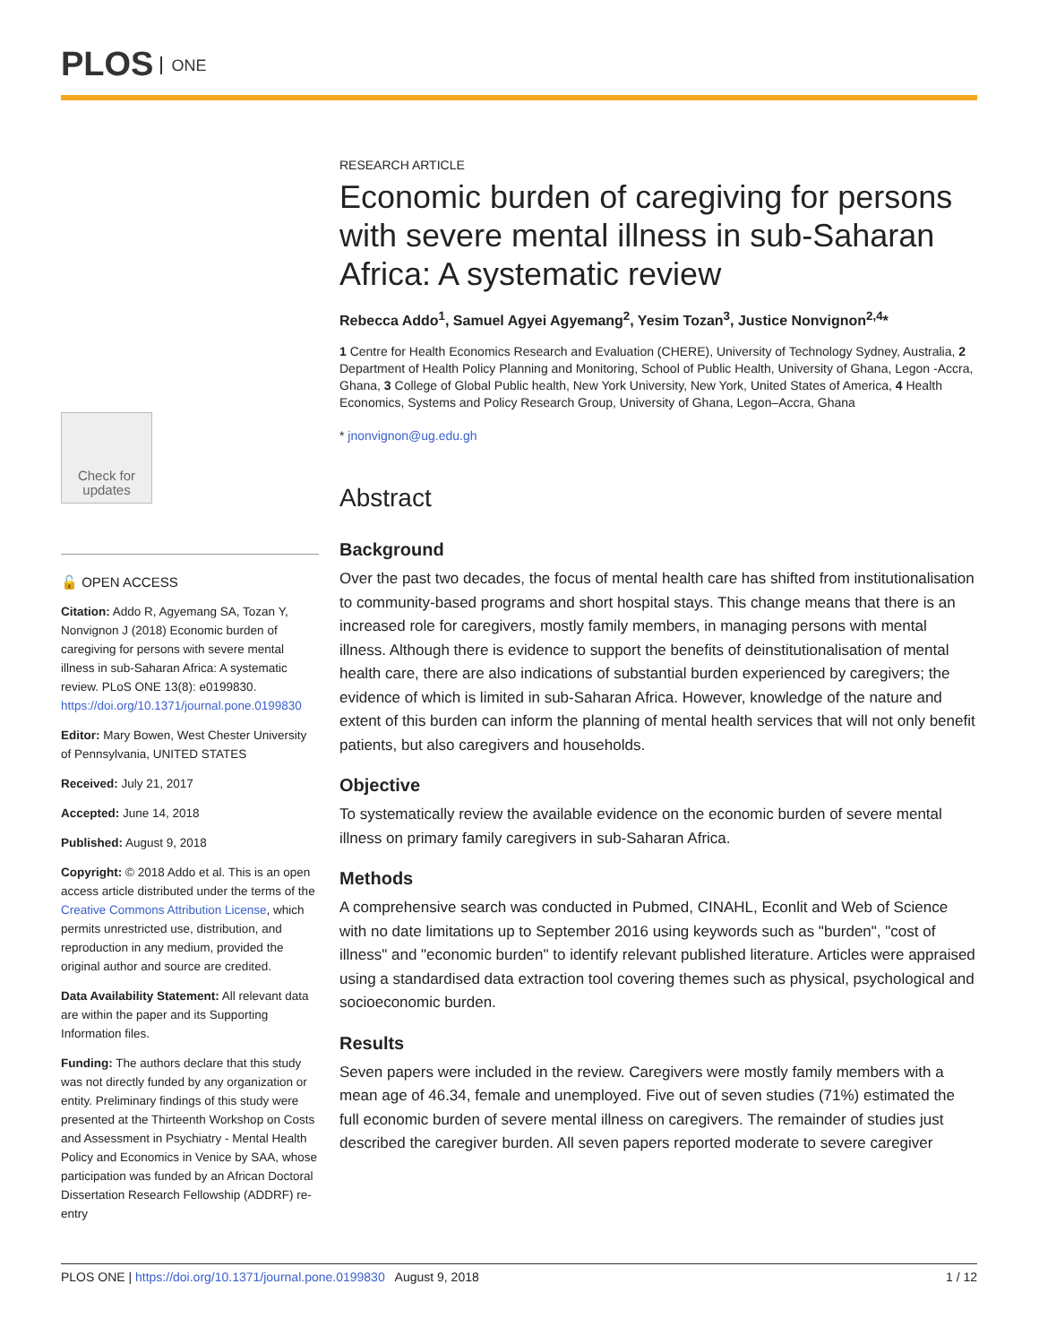PLOS ONE
Check for updates
🔓 OPEN ACCESS
Citation: Addo R, Agyemang SA, Tozan Y, Nonvignon J (2018) Economic burden of caregiving for persons with severe mental illness in sub-Saharan Africa: A systematic review. PLoS ONE 13(8): e0199830. https://doi.org/10.1371/journal.pone.0199830
Editor: Mary Bowen, West Chester University of Pennsylvania, UNITED STATES
Received: July 21, 2017
Accepted: June 14, 2018
Published: August 9, 2018
Copyright: © 2018 Addo et al. This is an open access article distributed under the terms of the Creative Commons Attribution License, which permits unrestricted use, distribution, and reproduction in any medium, provided the original author and source are credited.
Data Availability Statement: All relevant data are within the paper and its Supporting Information files.
Funding: The authors declare that this study was not directly funded by any organization or entity. Preliminary findings of this study were presented at the Thirteenth Workshop on Costs and Assessment in Psychiatry - Mental Health Policy and Economics in Venice by SAA, whose participation was funded by an African Doctoral Dissertation Research Fellowship (ADDRF) re-entry
RESEARCH ARTICLE
Economic burden of caregiving for persons with severe mental illness in sub-Saharan Africa: A systematic review
Rebecca Addo<sup>1</sup>, Samuel Agyei Agyemang<sup>2</sup>, Yesim Tozan<sup>3</sup>, Justice Nonvignon<sup>2,4</sup>*
1 Centre for Health Economics Research and Evaluation (CHERE), University of Technology Sydney, Australia, 2 Department of Health Policy Planning and Monitoring, School of Public Health, University of Ghana, Legon -Accra, Ghana, 3 College of Global Public health, New York University, New York, United States of America, 4 Health Economics, Systems and Policy Research Group, University of Ghana, Legon–Accra, Ghana
* jnonvignon@ug.edu.gh
Abstract
Background
Over the past two decades, the focus of mental health care has shifted from institutionalisation to community-based programs and short hospital stays. This change means that there is an increased role for caregivers, mostly family members, in managing persons with mental illness. Although there is evidence to support the benefits of deinstitutionalisation of mental health care, there are also indications of substantial burden experienced by caregivers; the evidence of which is limited in sub-Saharan Africa. However, knowledge of the nature and extent of this burden can inform the planning of mental health services that will not only benefit patients, but also caregivers and households.
Objective
To systematically review the available evidence on the economic burden of severe mental illness on primary family caregivers in sub-Saharan Africa.
Methods
A comprehensive search was conducted in Pubmed, CINAHL, Econlit and Web of Science with no date limitations up to September 2016 using keywords such as "burden", "cost of illness" and "economic burden" to identify relevant published literature. Articles were appraised using a standardised data extraction tool covering themes such as physical, psychological and socioeconomic burden.
Results
Seven papers were included in the review. Caregivers were mostly family members with a mean age of 46.34, female and unemployed. Five out of seven studies (71%) estimated the full economic burden of severe mental illness on caregivers. The remainder of studies just described the caregiver burden. All seven papers reported moderate to severe caregiver
PLOS ONE | https://doi.org/10.1371/journal.pone.0199830 August 9, 2018 1 / 12